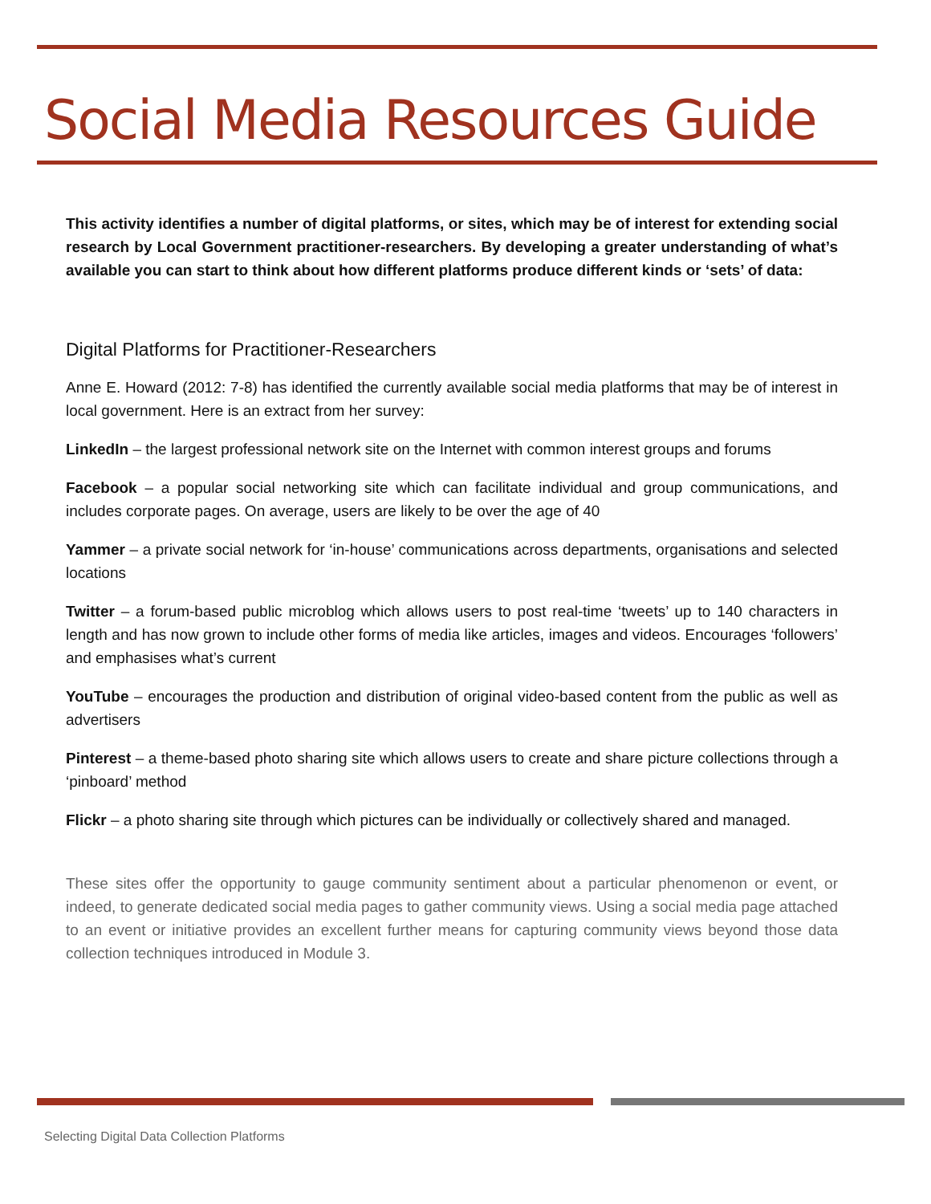Social Media Resources Guide
This activity identifies a number of digital platforms, or sites, which may be of interest for extending social research by Local Government practitioner-researchers. By developing a greater understanding of what’s available you can start to think about how different platforms produce different kinds or ‘sets’ of data:
Digital Platforms for Practitioner-Researchers
Anne E. Howard (2012: 7-8) has identified the currently available social media platforms that may be of interest in local government. Here is an extract from her survey:
LinkedIn – the largest professional network site on the Internet with common interest groups and forums
Facebook – a popular social networking site which can facilitate individual and group communications, and includes corporate pages. On average, users are likely to be over the age of 40
Yammer – a private social network for ‘in-house’ communications across departments, organisations and selected locations
Twitter – a forum-based public microblog which allows users to post real-time ‘tweets’ up to 140 characters in length and has now grown to include other forms of media like articles, images and videos. Encourages ‘followers’ and emphasises what’s current
YouTube – encourages the production and distribution of original video-based content from the public as well as advertisers
Pinterest – a theme-based photo sharing site which allows users to create and share picture collections through a ‘pinboard’ method
Flickr – a photo sharing site through which pictures can be individually or collectively shared and managed.
These sites offer the opportunity to gauge community sentiment about a particular phenomenon or event, or indeed, to generate dedicated social media pages to gather community views. Using a social media page attached to an event or initiative provides an excellent further means for capturing community views beyond those data collection techniques introduced in Module 3.
Selecting Digital Data Collection Platforms